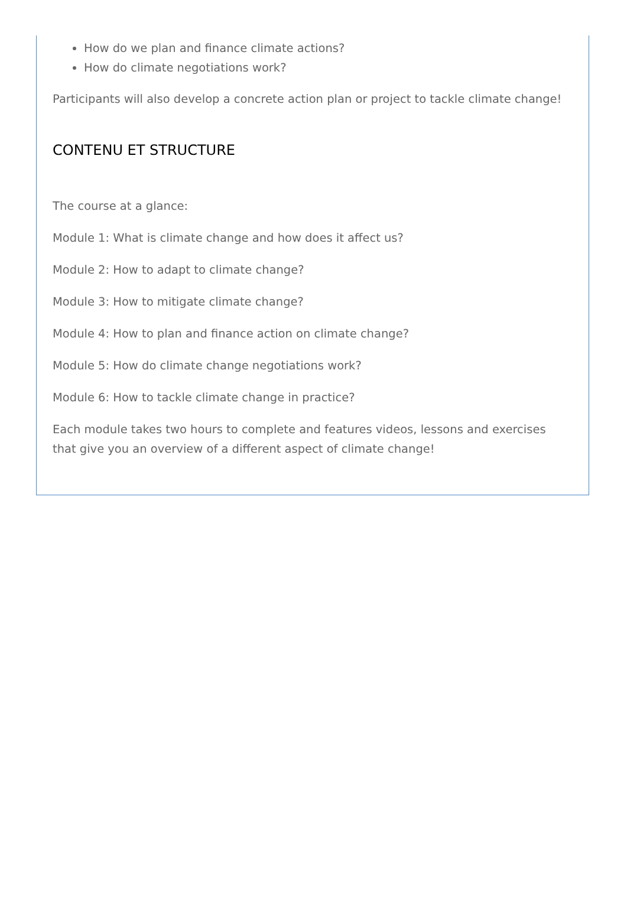How do we plan and finance climate actions?
How do climate negotiations work?
Participants will also develop a concrete action plan or project to tackle climate change!
CONTENU ET STRUCTURE
The course at a glance:
Module 1: What is climate change and how does it affect us?
Module 2: How to adapt to climate change?
Module 3: How to mitigate climate change?
Module 4: How to plan and finance action on climate change?
Module 5: How do climate change negotiations work?
Module 6: How to tackle climate change in practice?
Each module takes two hours to complete and features videos, lessons and exercises that give you an overview of a different aspect of climate change!